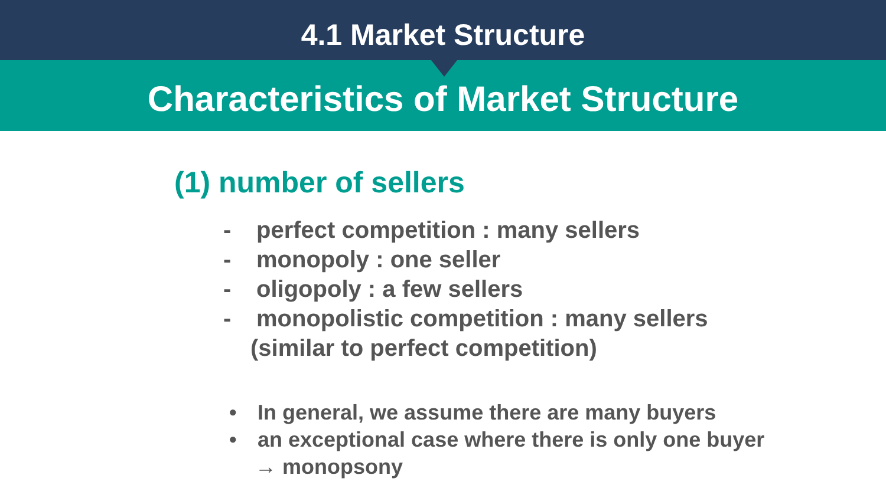4.1 Market Structure
Characteristics of Market Structure
(1) number of sellers
- perfect competition : many sellers
- monopoly : one seller
- oligopoly : a few sellers
- monopolistic competition : many sellers
(similar to perfect competition)
• In general, we assume there are many buyers
• an exceptional case where there is only one buyer
→ monopsony